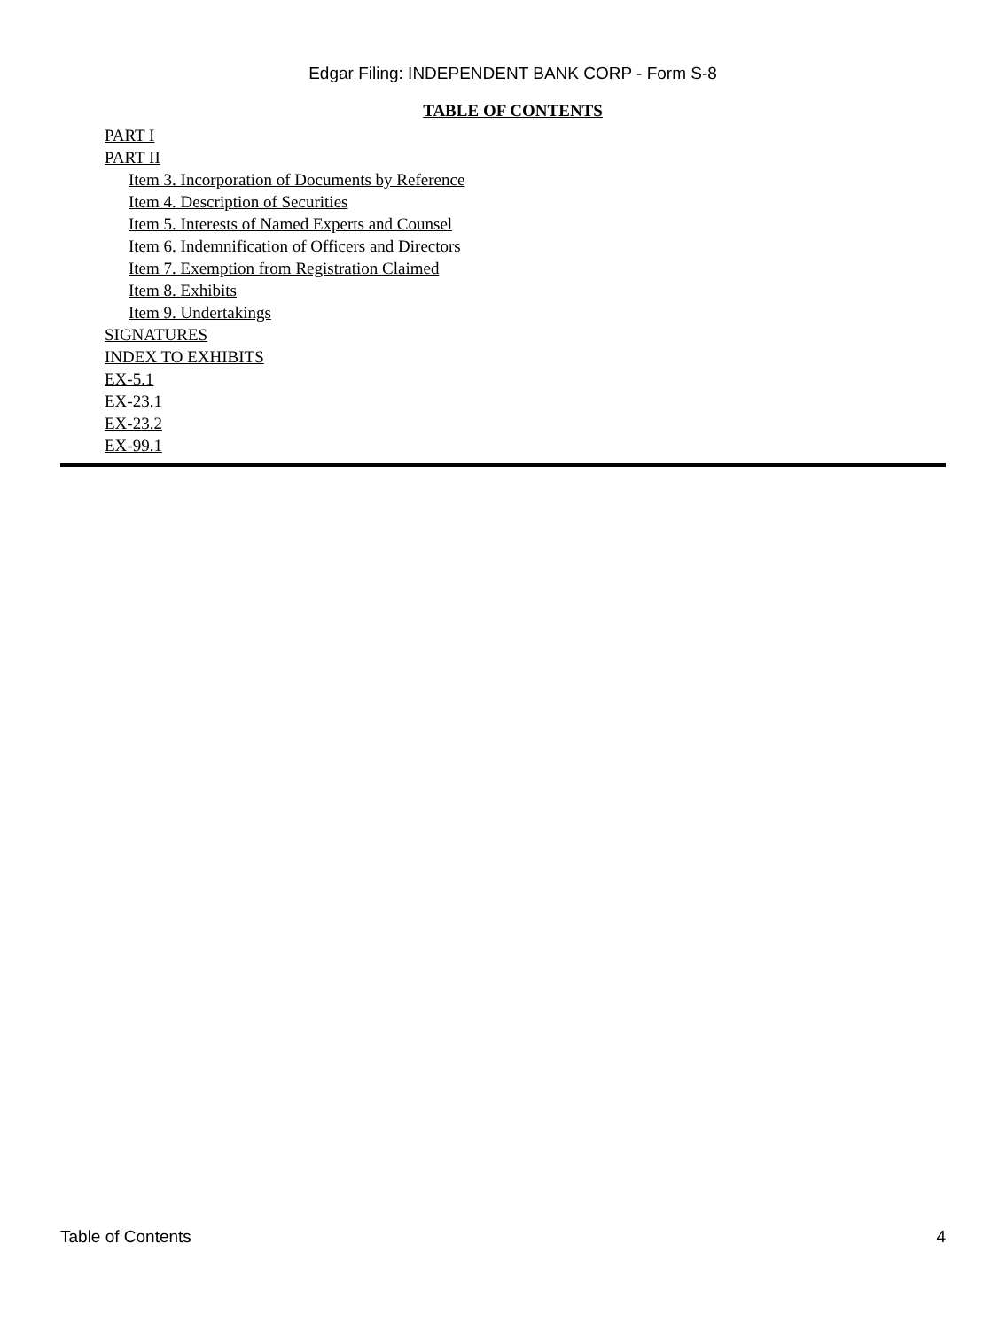Edgar Filing: INDEPENDENT BANK CORP - Form S-8
TABLE OF CONTENTS
PART I
PART II
Item 3. Incorporation of Documents by Reference
Item 4. Description of Securities
Item 5. Interests of Named Experts and Counsel
Item 6. Indemnification of Officers and Directors
Item 7. Exemption from Registration Claimed
Item 8. Exhibits
Item 9. Undertakings
SIGNATURES
INDEX TO EXHIBITS
EX-5.1
EX-23.1
EX-23.2
EX-99.1
Table of Contents 4